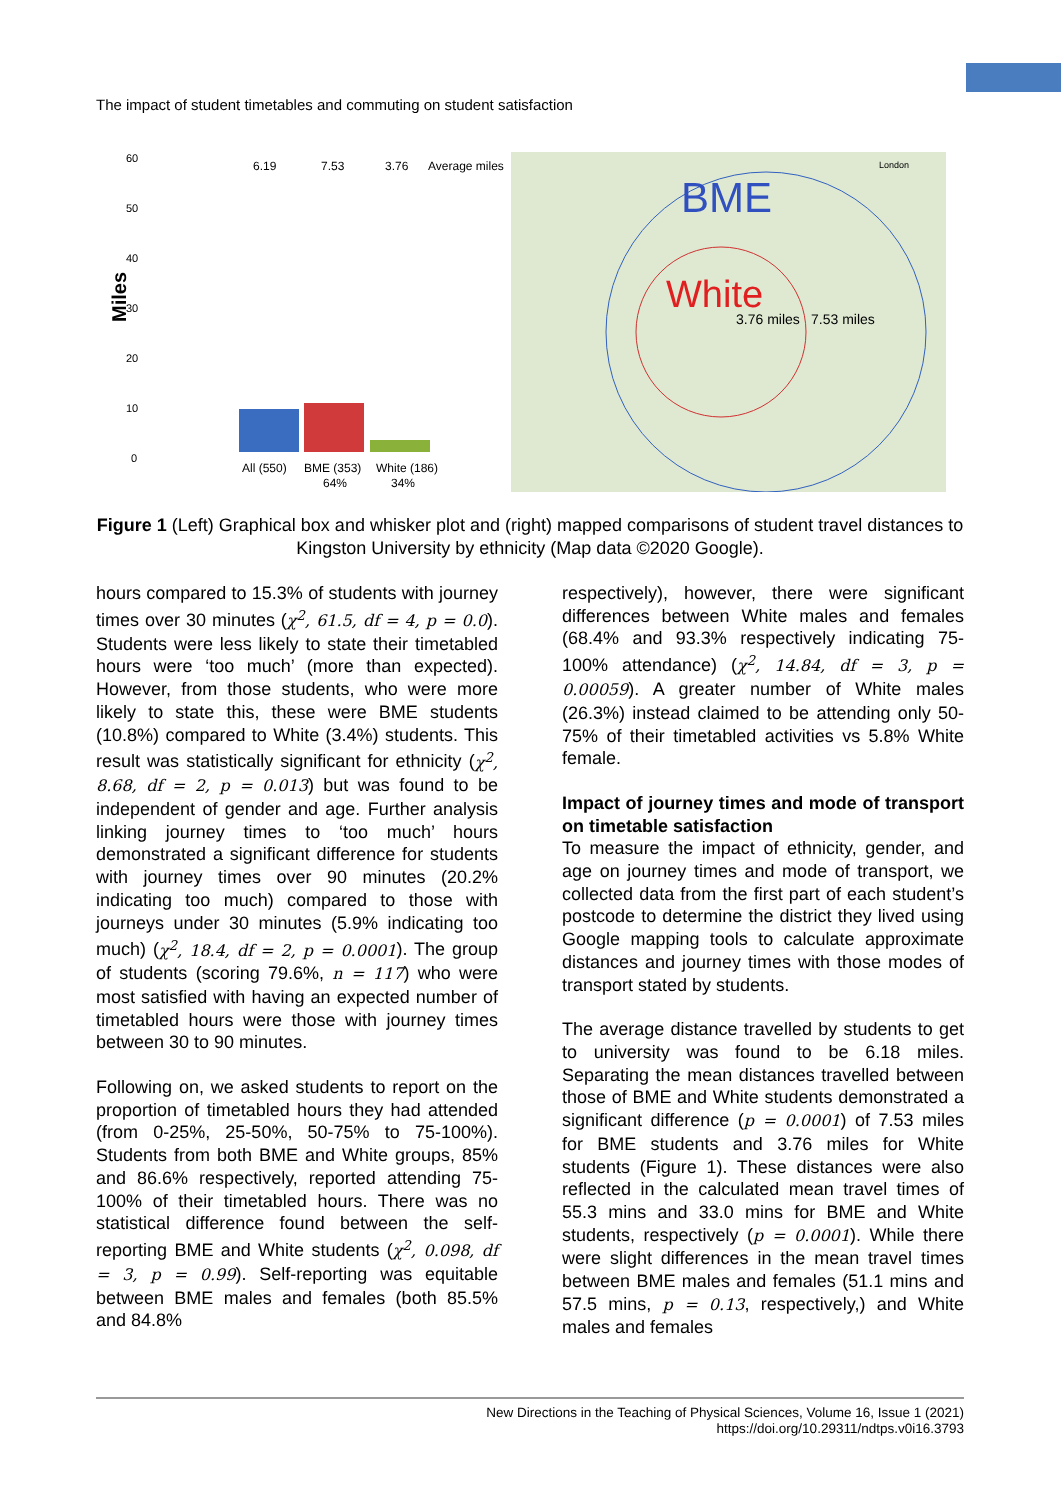The impact of student timetables and commuting on student satisfaction
Miles
60
50
40
30
20
10
0
6.19
7.53
3.76
Average miles
All (550)
BME (353)
White (186)
64%
34%
BME
White
3.76 miles
7.53 miles
London
Figure 1 (Left) Graphical box and whisker plot and (right) mapped comparisons of student travel distances to Kingston University by ethnicity (Map data ©2020 Google).
hours compared to 15.3% of students with journey times over 30 minutes (χ<sup>2</sup>, 61.5, df = 4, p = 0.0). Students were less likely to state their timetabled hours were ‘too much’ (more than expected). However, from those students, who were more likely to state this, these were BME students (10.8%) compared to White (3.4%) students. This result was statistically significant for ethnicity (χ<sup>2</sup>, 8.68, df = 2, p = 0.013) but was found to be independent of gender and age. Further analysis linking journey times to ‘too much’ hours demonstrated a significant difference for students with journey times over 90 minutes (20.2% indicating too much) compared to those with journeys under 30 minutes (5.9% indicating too much) (χ<sup>2</sup>, 18.4, df = 2, p = 0.0001). The group of students (scoring 79.6%, n = 117) who were most satisfied with having an expected number of timetabled hours were those with journey times between 30 to 90 minutes.
Following on, we asked students to report on the proportion of timetabled hours they had attended (from 0-25%, 25-50%, 50-75% to 75-100%). Students from both BME and White groups, 85% and 86.6% respectively, reported attending 75-100% of their timetabled hours. There was no statistical difference found between the self-reporting BME and White students (χ<sup>2</sup>, 0.098, df = 3, p = 0.99). Self-reporting was equitable between BME males and females (both 85.5% and 84.8%
respectively), however, there were significant differences between White males and females (68.4% and 93.3% respectively indicating 75-100% attendance) (χ<sup>2</sup>, 14.84, df = 3, p = 0.00059). A greater number of White males (26.3%) instead claimed to be attending only 50-75% of their timetabled activities vs 5.8% White female.
Impact of journey times and mode of transport on timetable satisfaction
To measure the impact of ethnicity, gender, and age on journey times and mode of transport, we collected data from the first part of each student’s postcode to determine the district they lived using Google mapping tools to calculate approximate distances and journey times with those modes of transport stated by students.
The average distance travelled by students to get to university was found to be 6.18 miles. Separating the mean distances travelled between those of BME and White students demonstrated a significant difference (p = 0.0001) of 7.53 miles for BME students and 3.76 miles for White students (Figure 1). These distances were also reflected in the calculated mean travel times of 55.3 mins and 33.0 mins for BME and White students, respectively (p = 0.0001). While there were slight differences in the mean travel times between BME males and females (51.1 mins and 57.5 mins, p = 0.13, respectively,) and White males and females
New Directions in the Teaching of Physical Sciences, Volume 16, Issue 1 (2021)
https://doi.org/10.29311/ndtps.v0i16.3793